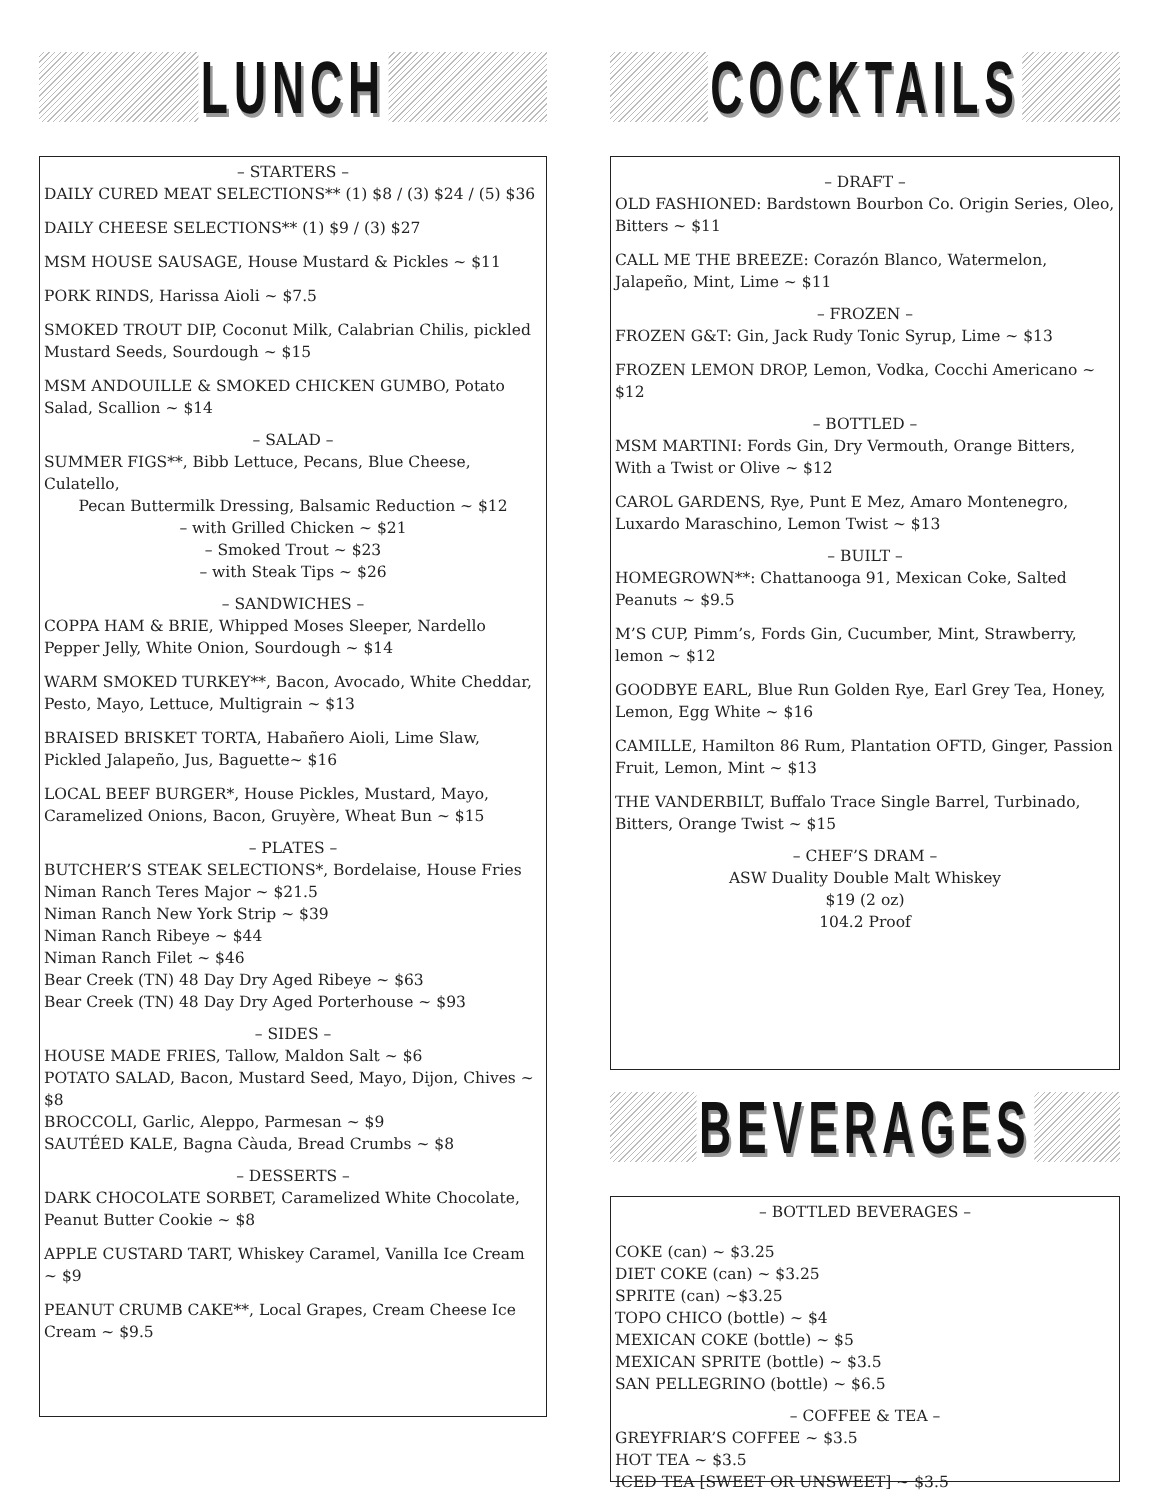LUNCH
– STARTERS –
DAILY CURED MEAT SELECTIONS** (1) $8 / (3) $24 / (5) $36
DAILY CHEESE SELECTIONS** (1) $9 / (3) $27
MSM HOUSE SAUSAGE, House Mustard & Pickles ~ $11
PORK RINDS, Harissa Aioli ~ $7.5
SMOKED TROUT DIP, Coconut Milk, Calabrian Chilis, pickled Mustard Seeds, Sourdough ~ $15
MSM ANDOUILLE & SMOKED CHICKEN GUMBO, Potato Salad, Scallion ~ $14
– SALAD –
SUMMER FIGS**, Bibb Lettuce, Pecans, Blue Cheese, Culatello,
Pecan Buttermilk Dressing, Balsamic Reduction ~ $12
– with Grilled Chicken ~ $21
– Smoked Trout ~ $23
– with Steak Tips ~ $26
– SANDWICHES –
COPPA HAM & BRIE, Whipped Moses Sleeper, Nardello Pepper Jelly, White Onion, Sourdough ~ $14
WARM SMOKED TURKEY**, Bacon, Avocado, White Cheddar, Pesto, Mayo, Lettuce, Multigrain ~ $13
BRAISED BRISKET TORTA, Habañero Aioli, Lime Slaw, Pickled Jalapeño, Jus, Baguette~ $16
LOCAL BEEF BURGER*, House Pickles, Mustard, Mayo, Caramelized Onions, Bacon, Gruyère, Wheat Bun ~ $15
– PLATES –
BUTCHER’S STEAK SELECTIONS*, Bordelaise, House Fries
Niman Ranch Teres Major ~ $21.5
Niman Ranch New York Strip ~ $39
Niman Ranch Ribeye ~ $44
Niman Ranch Filet ~ $46
Bear Creek (TN) 48 Day Dry Aged Ribeye ~ $63
Bear Creek (TN) 48 Day Dry Aged Porterhouse ~ $93
– SIDES –
HOUSE MADE FRIES, Tallow, Maldon Salt ~ $6
POTATO SALAD, Bacon, Mustard Seed, Mayo, Dijon, Chives ~ $8
BROCCOLI, Garlic, Aleppo, Parmesan ~ $9
SAUTÉED KALE, Bagna Càuda, Bread Crumbs ~ $8
– DESSERTS –
DARK CHOCOLATE SORBET, Caramelized White Chocolate, Peanut Butter Cookie ~ $8
APPLE CUSTARD TART, Whiskey Caramel, Vanilla Ice Cream ~ $9
PEANUT CRUMB CAKE**, Local Grapes, Cream Cheese Ice Cream ~ $9.5
COCKTAILS
– DRAFT –
OLD FASHIONED: Bardstown Bourbon Co. Origin Series, Oleo, Bitters ~ $11
CALL ME THE BREEZE: Corazón Blanco, Watermelon, Jalapeño, Mint, Lime ~ $11
– FROZEN –
FROZEN G&T: Gin, Jack Rudy Tonic Syrup, Lime ~ $13
FROZEN LEMON DROP, Lemon, Vodka, Cocchi Americano ~ $12
– BOTTLED –
MSM MARTINI: Fords Gin, Dry Vermouth, Orange Bitters, With a Twist or Olive ~ $12
CAROL GARDENS, Rye, Punt E Mez, Amaro Montenegro, Luxardo Maraschino, Lemon Twist ~ $13
– BUILT –
HOMEGROWN**: Chattanooga 91, Mexican Coke, Salted Peanuts ~ $9.5
M’S CUP, Pimm’s, Fords Gin, Cucumber, Mint, Strawberry, lemon ~ $12
GOODBYE EARL, Blue Run Golden Rye, Earl Grey Tea, Honey, Lemon, Egg White ~ $16
CAMILLE, Hamilton 86 Rum, Plantation OFTD, Ginger, Passion Fruit, Lemon, Mint ~ $13
THE VANDERBILT, Buffalo Trace Single Barrel, Turbinado, Bitters, Orange Twist ~ $15
– CHEF’S DRAM –
ASW Duality Double Malt Whiskey
$19 (2 oz)
104.2 Proof
BEVERAGES
– BOTTLED BEVERAGES –
COKE (can) ~ $3.25
DIET COKE (can) ~ $3.25
SPRITE (can) ~$3.25
TOPO CHICO (bottle) ~ $4
MEXICAN COKE (bottle) ~ $5
MEXICAN SPRITE (bottle) ~ $3.5
SAN PELLEGRINO (bottle) ~ $6.5
– COFFEE & TEA –
GREYFRIAR’S COFFEE ~ $3.5
HOT TEA ~ $3.5
ICED TEA [SWEET OR UNSWEET] ~ $3.5